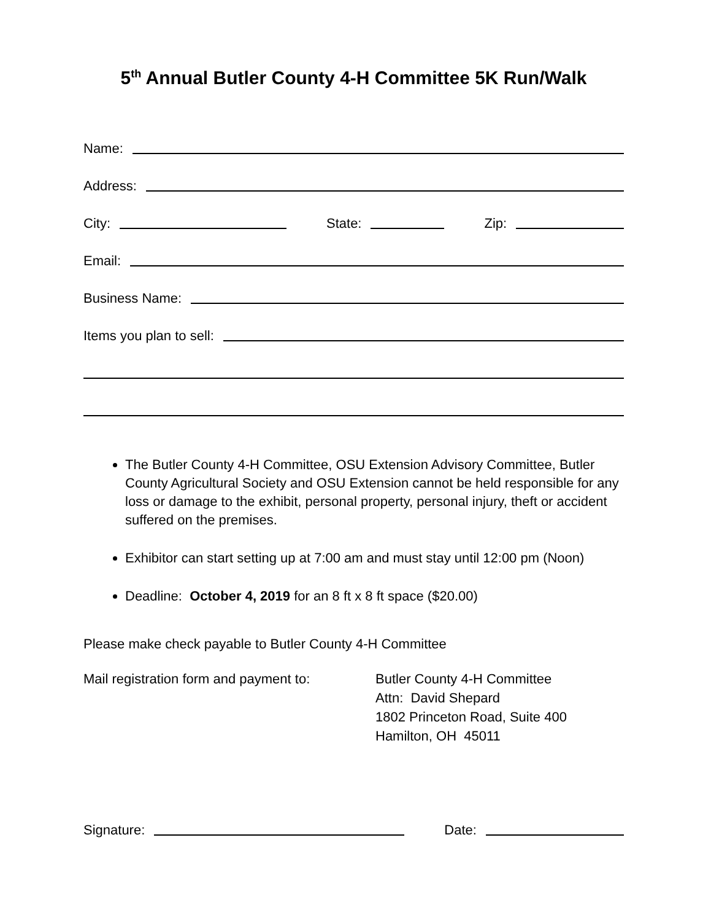5<sup>th</sup> Annual Butler County 4-H Committee 5K Run/Walk
Name:
Address:
City:
State:
Zip:
Email:
Business Name:
Items you plan to sell:
The Butler County 4-H Committee, OSU Extension Advisory Committee, Butler County Agricultural Society and OSU Extension cannot be held responsible for any loss or damage to the exhibit, personal property, personal injury, theft or accident suffered on the premises.
Exhibitor can start setting up at 7:00 am and must stay until 12:00 pm (Noon)
Deadline: October 4, 2019 for an 8 ft x 8 ft space ($20.00)
Please make check payable to Butler County 4-H Committee
Mail registration form and payment to:
Butler County 4-H Committee
Attn: David Shepard
1802 Princeton Road, Suite 400
Hamilton, OH 45011
Signature:
Date: